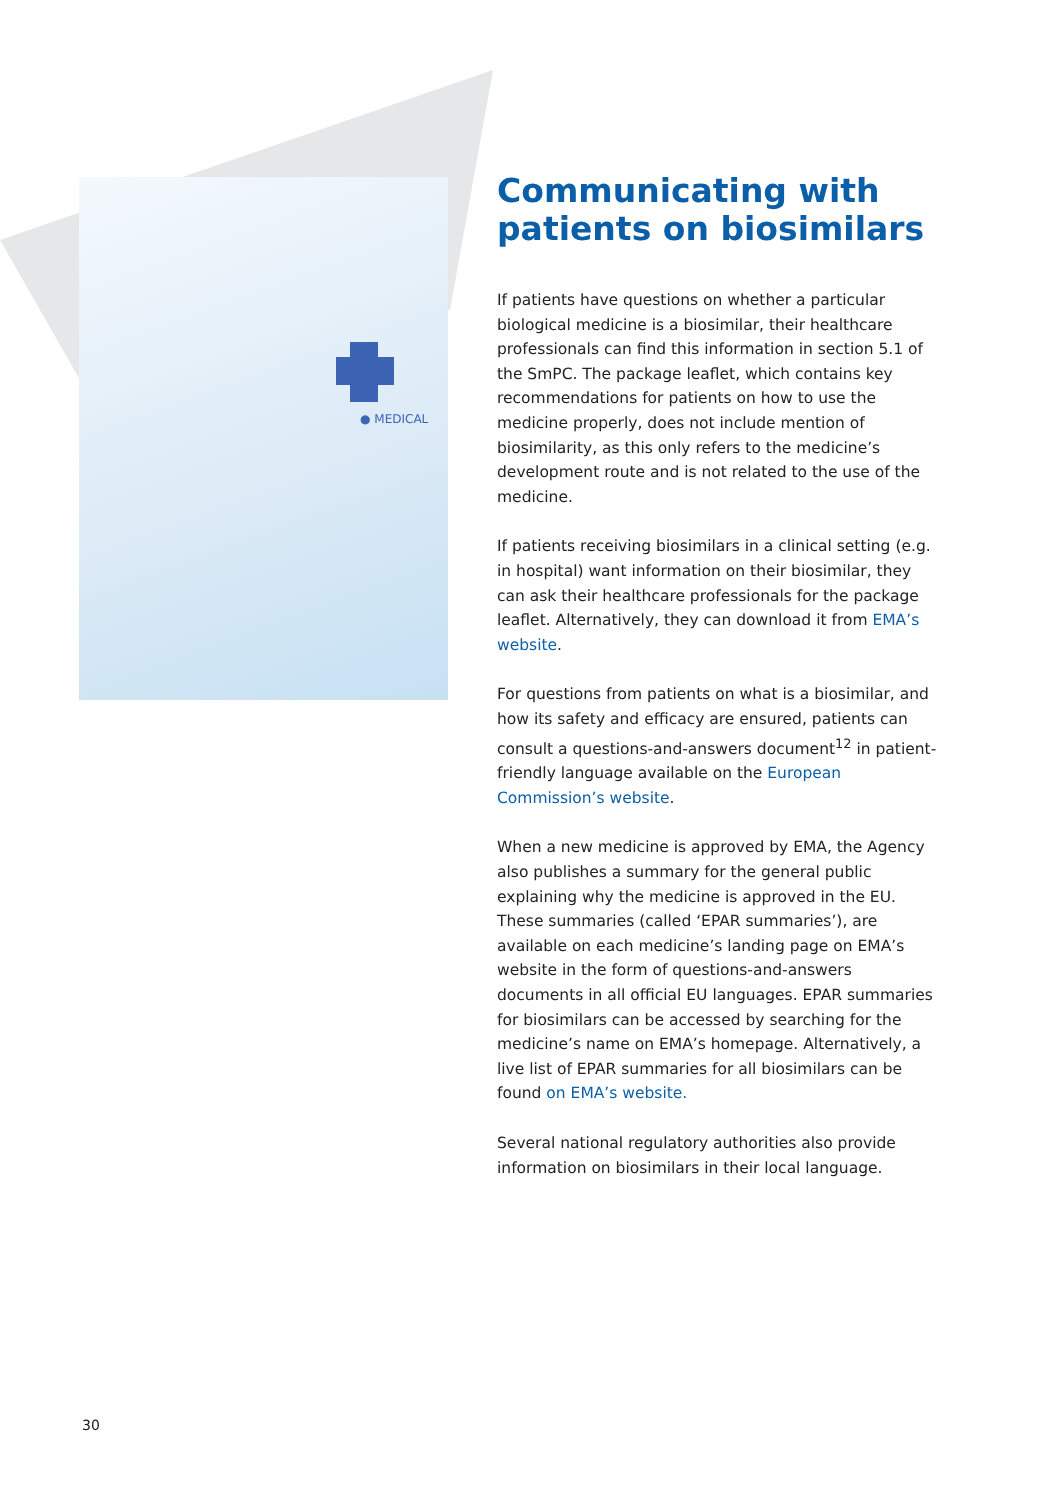● MEDICAL
Communicating with patients on biosimilars
If patients have questions on whether a particular biological medicine is a biosimilar, their healthcare professionals can find this information in section 5.1 of the SmPC. The package leaflet, which contains key recommendations for patients on how to use the medicine properly, does not include mention of biosimilarity, as this only refers to the medicine’s development route and is not related to the use of the medicine.
If patients receiving biosimilars in a clinical setting (e.g. in hospital) want information on their biosimilar, they can ask their healthcare professionals for the package leaflet. Alternatively, they can download it from EMA’s website.
For questions from patients on what is a biosimilar, and how its safety and efficacy are ensured, patients can consult a questions-and-answers document<sup>12</sup> in patient-friendly language available on the European Commission’s website.
When a new medicine is approved by EMA, the Agency also publishes a summary for the general public explaining why the medicine is approved in the EU. These summaries (called ‘EPAR summaries’), are available on each medicine’s landing page on EMA’s website in the form of questions-and-answers documents in all official EU languages. EPAR summaries for biosimilars can be accessed by searching for the medicine’s name on EMA’s homepage. Alternatively, a live list of EPAR summaries for all biosimilars can be found on EMA’s website.
Several national regulatory authorities also provide information on biosimilars in their local language.
30